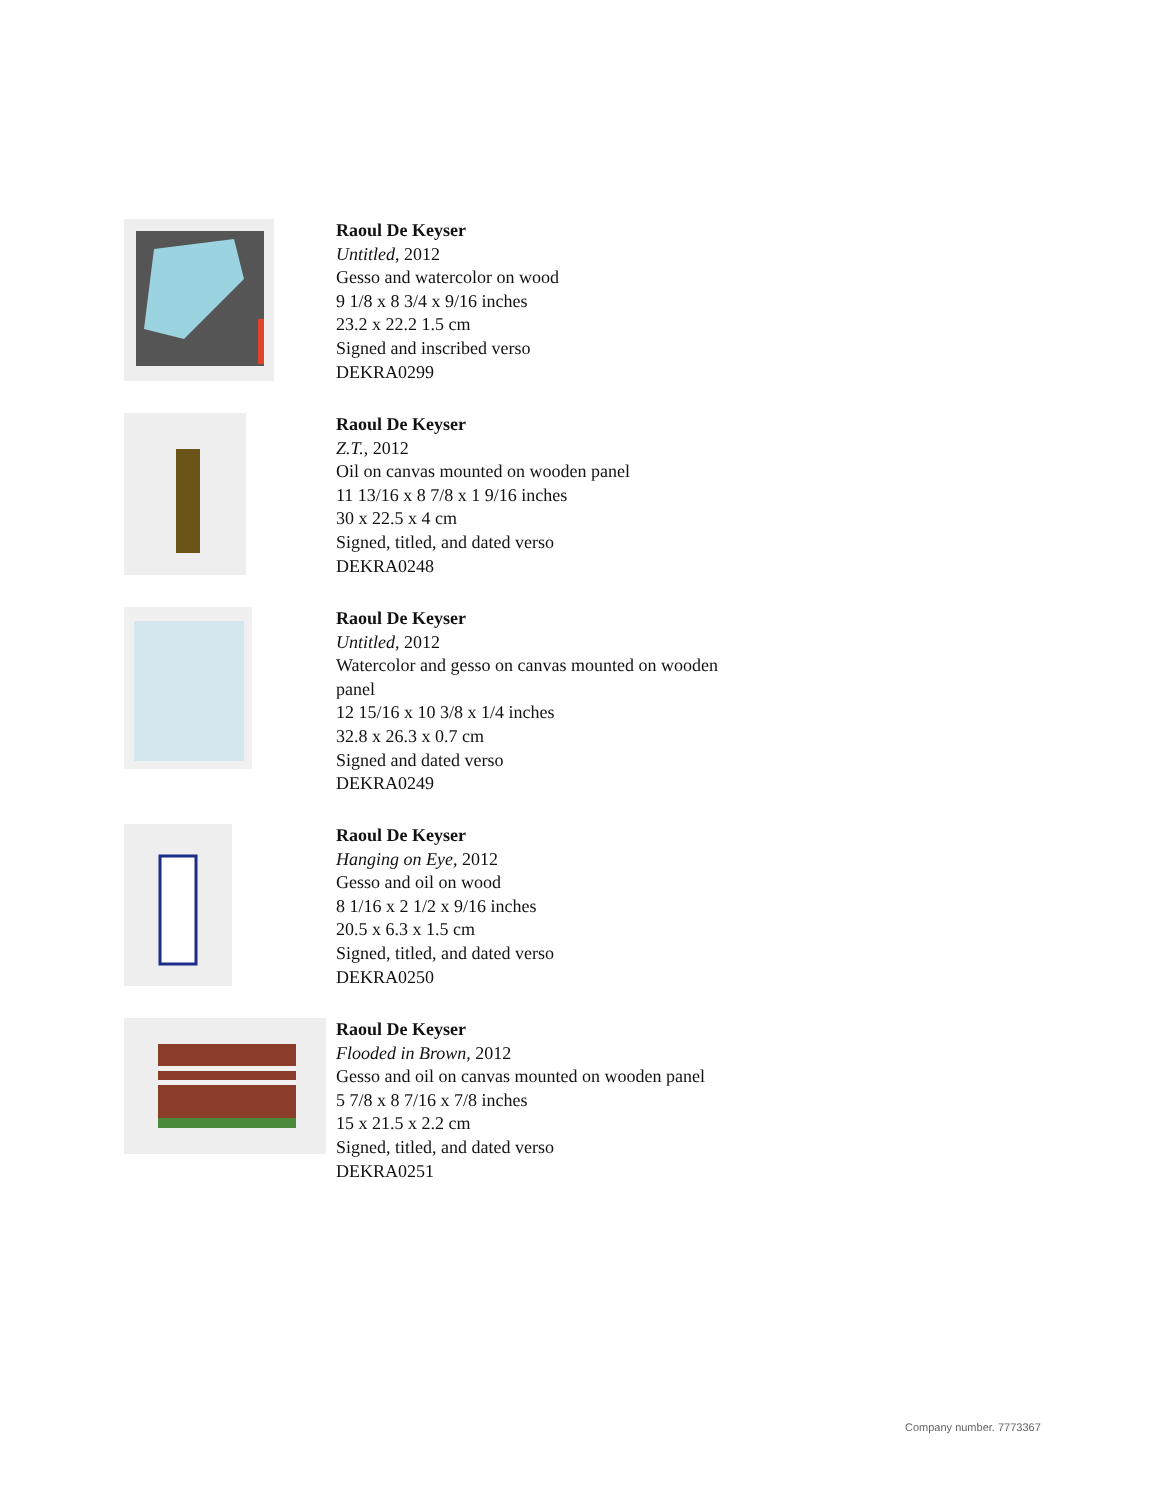Raoul De Keyser
Untitled, 2012
Gesso and watercolor on wood
9 1/8 x 8 3/4 x 9/16 inches
23.2 x 22.2 1.5 cm
Signed and inscribed verso
DEKRA0299
Raoul De Keyser
Z.T., 2012
Oil on canvas mounted on wooden panel
11 13/16 x 8 7/8 x 1 9/16 inches
30 x 22.5 x 4 cm
Signed, titled, and dated verso
DEKRA0248
Raoul De Keyser
Untitled, 2012
Watercolor and gesso on canvas mounted on wooden
panel
12 15/16 x 10 3/8 x 1/4 inches
32.8 x 26.3 x 0.7 cm
Signed and dated verso
DEKRA0249
Raoul De Keyser
Hanging on Eye, 2012
Gesso and oil on wood
8 1/16 x 2 1/2 x 9/16 inches
20.5 x 6.3 x 1.5 cm
Signed, titled, and dated verso
DEKRA0250
Raoul De Keyser
Flooded in Brown, 2012
Gesso and oil on canvas mounted on wooden panel
5 7/8 x 8 7/16 x 7/8 inches
15 x 21.5 x 2.2 cm
Signed, titled, and dated verso
DEKRA0251
Company number. 7773367